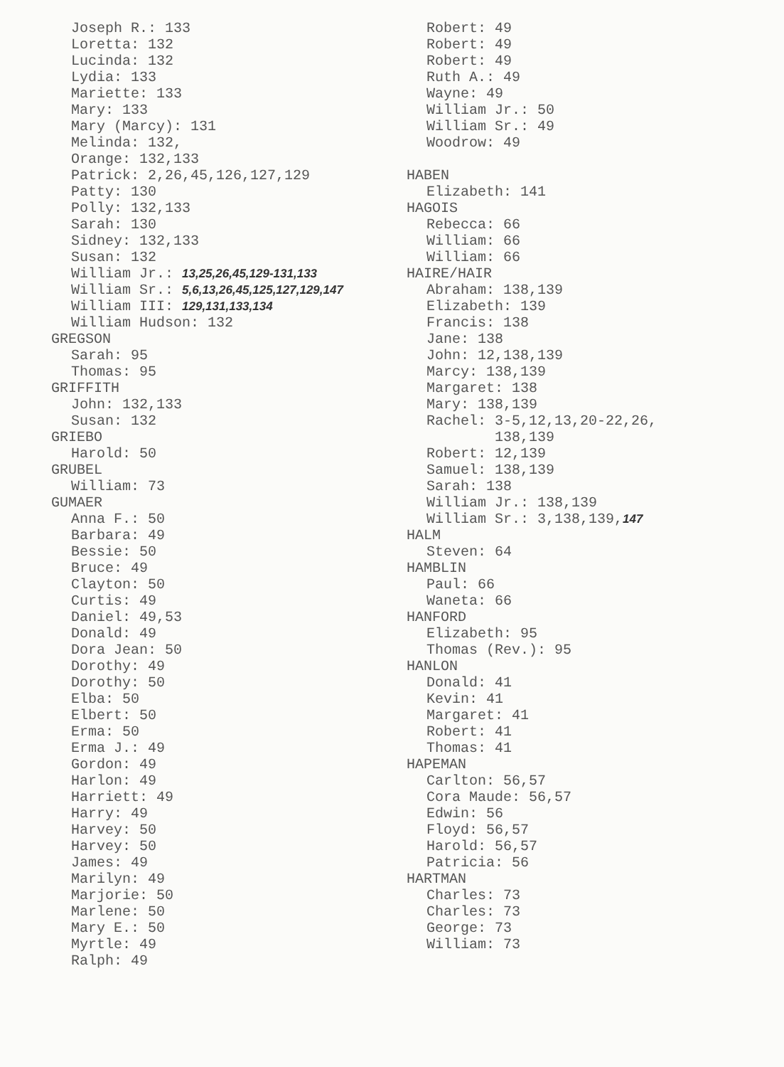Joseph R.: 133
Loretta: 132
Lucinda: 132
Lydia: 133
Mariette: 133
Mary: 133
Mary (Marcy): 131
Melinda: 132,
Orange: 132,133
Patrick: 2,26,45,126,127,129
Patty: 130
Polly: 132,133
Sarah: 130
Sidney: 132,133
Susan: 132
William Jr.: 13,25,26,45,129-131,133
William Sr.: 5,6,13,26,45,125,127,129,147
William III: 129,131,133,134
William Hudson: 132
GREGSON
Sarah: 95
Thomas: 95
GRIFFITH
John: 132,133
Susan: 132
GRIEBO
Harold: 50
GRUBEL
William: 73
GUMAER
Anna F.: 50
Barbara: 49
Bessie: 50
Bruce: 49
Clayton: 50
Curtis: 49
Daniel: 49,53
Donald: 49
Dora Jean: 50
Dorothy: 49
Dorothy: 50
Elba: 50
Elbert: 50
Erma: 50
Erma J.: 49
Gordon: 49
Harlon: 49
Harriett: 49
Harry: 49
Harvey: 50
Harvey: 50
James: 49
Marilyn: 49
Marjorie: 50
Marlene: 50
Mary E.: 50
Myrtle: 49
Ralph: 49
Robert: 49
Robert: 49
Robert: 49
Ruth A.: 49
Wayne: 49
William Jr.: 50
William Sr.: 49
Woodrow: 49
HABEN
Elizabeth: 141
HAGOIS
Rebecca: 66
William: 66
William: 66
HAIRE/HAIR
Abraham: 138,139
Elizabeth: 139
Francis: 138
Jane: 138
John: 12,138,139
Marcy: 138,139
Margaret: 138
Mary: 138,139
Rachel: 3-5,12,13,20-22,26,
138,139
Robert: 12,139
Samuel: 138,139
Sarah: 138
William Jr.: 138,139
William Sr.: 3,138,139,147
HALM
Steven: 64
HAMBLIN
Paul: 66
Waneta: 66
HANFORD
Elizabeth: 95
Thomas (Rev.): 95
HANLON
Donald: 41
Kevin: 41
Margaret: 41
Robert: 41
Thomas: 41
HAPEMAN
Carlton: 56,57
Cora Maude: 56,57
Edwin: 56
Floyd: 56,57
Harold: 56,57
Patricia: 56
HARTMAN
Charles: 73
Charles: 73
George: 73
William: 73